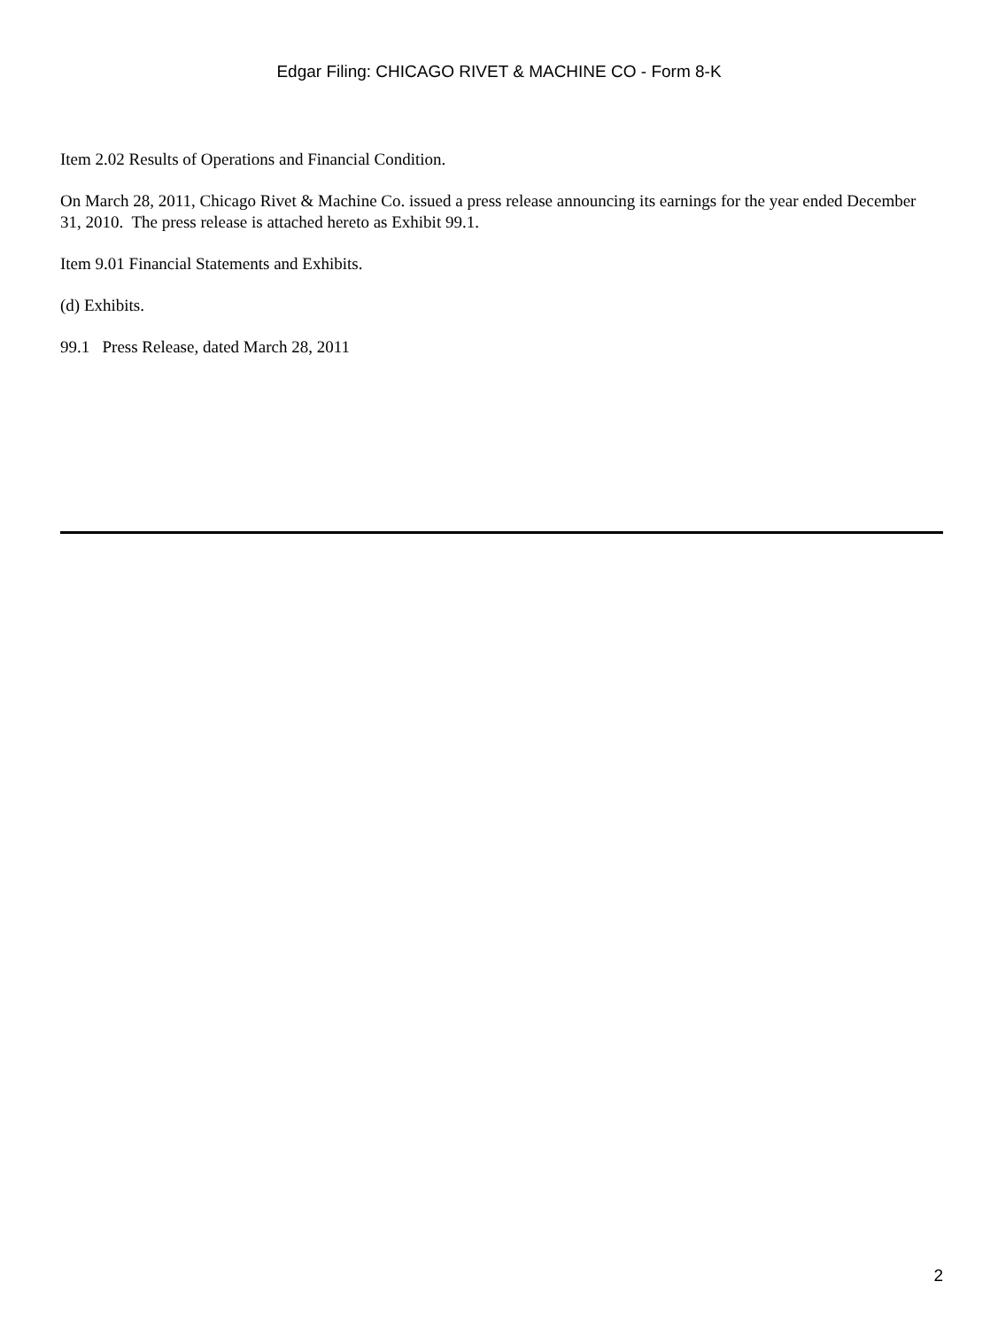Edgar Filing: CHICAGO RIVET & MACHINE CO - Form 8-K
Item 2.02 Results of Operations and Financial Condition.
On March 28, 2011, Chicago Rivet & Machine Co. issued a press release announcing its earnings for the year ended December 31, 2010. The press release is attached hereto as Exhibit 99.1.
Item 9.01 Financial Statements and Exhibits.
(d) Exhibits.
99.1 Press Release, dated March 28, 2011
2